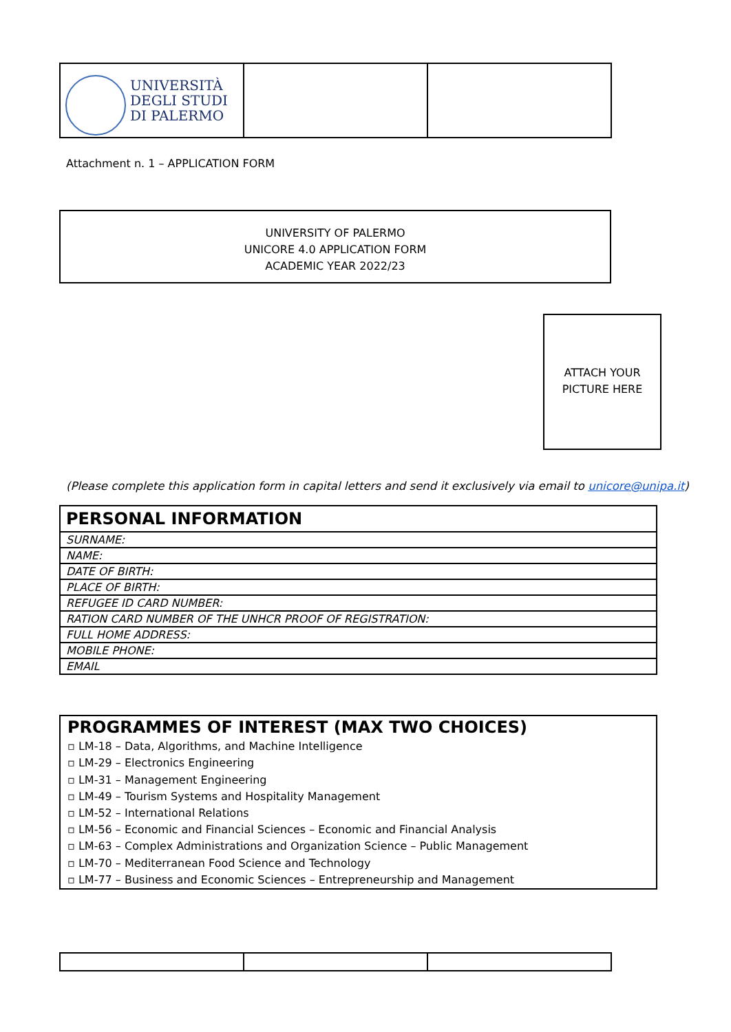| UNIVERSITÀ DEGLI STUDI DI PALERMO | | |
Attachment n. 1 – APPLICATION FORM
UNIVERSITY OF PALERMO
UNICORE 4.0 APPLICATION FORM
ACADEMIC YEAR 2022/23
ATTACH YOUR
PICTURE HERE
(Please complete this application form in capital letters and send it exclusively via email to unicore@unipa.it)
| PERSONAL INFORMATION |
| --- |
| SURNAME: |
| NAME: |
| DATE OF BIRTH: |
| PLACE OF BIRTH: |
| REFUGEE ID CARD NUMBER: |
| RATION CARD NUMBER OF THE UNHCR PROOF OF REGISTRATION: |
| FULL HOME ADDRESS: |
| MOBILE PHONE: |
| EMAIL |
PROGRAMMES OF INTEREST (MAX TWO CHOICES)
▫ LM-18 – Data, Algorithms, and Machine Intelligence
▫ LM-29 – Electronics Engineering
▫ LM-31 – Management Engineering
▫ LM-49 – Tourism Systems and Hospitality Management
▫ LM-52 – International Relations
▫ LM-56 – Economic and Financial Sciences – Economic and Financial Analysis
▫ LM-63 – Complex Administrations and Organization Science – Public Management
▫ LM-70 – Mediterranean Food Science and Technology
▫ LM-77 – Business and Economic Sciences – Entrepreneurship and Management